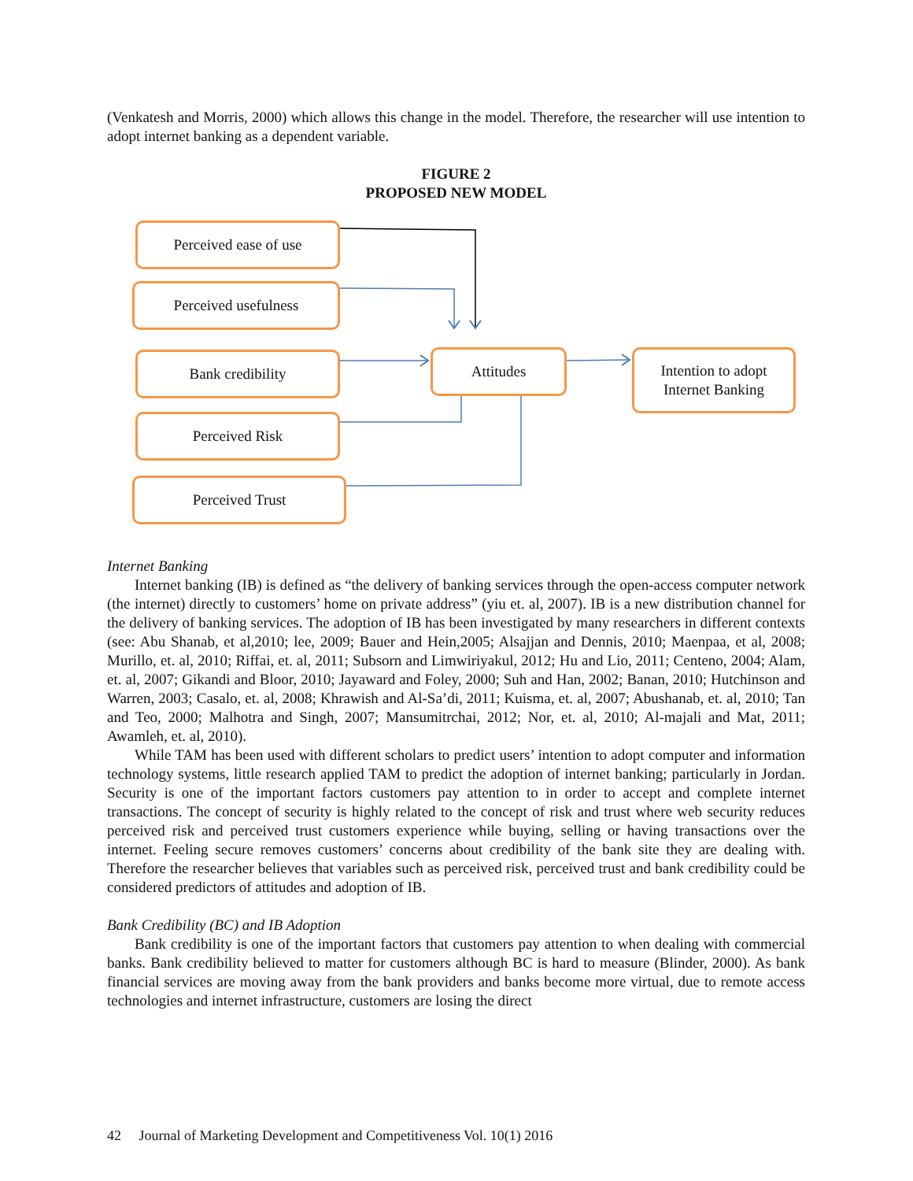(Venkatesh and Morris, 2000) which allows this change in the model. Therefore, the researcher will use intention to adopt internet banking as a dependent variable.
FIGURE 2
PROPOSED NEW MODEL
Perceived ease of use
Perceived usefulness
Bank credibility
Perceived Risk
Perceived Trust
Attitudes
Intention to adopt
Internet Banking
Internet Banking
Internet banking (IB) is defined as “the delivery of banking services through the open-access computer network (the internet) directly to customers’ home on private address” (yiu et. al, 2007). IB is a new distribution channel for the delivery of banking services. The adoption of IB has been investigated by many researchers in different contexts (see: Abu Shanab, et al,2010; lee, 2009; Bauer and Hein,2005; Alsajjan and Dennis, 2010; Maenpaa, et al, 2008; Murillo, et. al, 2010; Riffai, et. al, 2011; Subsorn and Limwiriyakul, 2012; Hu and Lio, 2011; Centeno, 2004; Alam, et. al, 2007; Gikandi and Bloor, 2010; Jayaward and Foley, 2000; Suh and Han, 2002; Banan, 2010; Hutchinson and Warren, 2003; Casalo, et. al, 2008; Khrawish and Al-Sa’di, 2011; Kuisma, et. al, 2007; Abushanab, et. al, 2010; Tan and Teo, 2000; Malhotra and Singh, 2007; Mansumitrchai, 2012; Nor, et. al, 2010; Al-majali and Mat, 2011; Awamleh, et. al, 2010).
While TAM has been used with different scholars to predict users’ intention to adopt computer and information technology systems, little research applied TAM to predict the adoption of internet banking; particularly in Jordan. Security is one of the important factors customers pay attention to in order to accept and complete internet transactions. The concept of security is highly related to the concept of risk and trust where web security reduces perceived risk and perceived trust customers experience while buying, selling or having transactions over the internet. Feeling secure removes customers’ concerns about credibility of the bank site they are dealing with. Therefore the researcher believes that variables such as perceived risk, perceived trust and bank credibility could be considered predictors of attitudes and adoption of IB.
Bank Credibility (BC) and IB Adoption
Bank credibility is one of the important factors that customers pay attention to when dealing with commercial banks. Bank credibility believed to matter for customers although BC is hard to measure (Blinder, 2000). As bank financial services are moving away from the bank providers and banks become more virtual, due to remote access technologies and internet infrastructure, customers are losing the direct
42 Journal of Marketing Development and Competitiveness Vol. 10(1) 2016